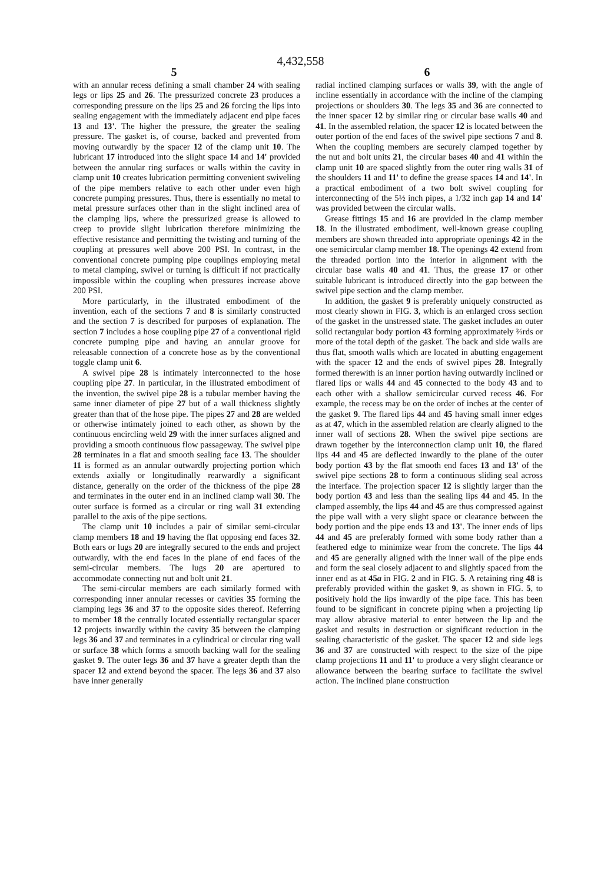4,432,558
5 6
with an annular recess defining a small chamber 24 with sealing legs or lips 25 and 26. The pressurized concrete 23 produces a corresponding pressure on the lips 25 and 26 forcing the lips into sealing engagement with the immediately adjacent end pipe faces 13 and 13'. The higher the pressure, the greater the sealing pressure. The gasket is, of course, backed and prevented from moving outwardly by the spacer 12 of the clamp unit 10. The lubricant 17 introduced into the slight space 14 and 14' provided between the annular ring surfaces or walls within the cavity in clamp unit 10 creates lubrication permitting convenient swiveling of the pipe members relative to each other under even high concrete pumping pressures. Thus, there is essentially no metal to metal pressure surfaces other than in the slight inclined area of the clamping lips, where the pressurized grease is allowed to creep to provide slight lubrication therefore minimizing the effective resistance and permitting the twisting and turning of the coupling at pressures well above 200 PSI. In contrast, in the conventional concrete pumping pipe couplings employing metal to metal clamping, swivel or turning is difficult if not practically impossible within the coupling when pressures increase above 200 PSI.
More particularly, in the illustrated embodiment of the invention, each of the sections 7 and 8 is similarly constructed and the section 7 is described for purposes of explanation. The section 7 includes a hose coupling pipe 27 of a conventional rigid concrete pumping pipe and having an annular groove for releasable connection of a concrete hose as by the conventional toggle clamp unit 6.
A swivel pipe 28 is intimately interconnected to the hose coupling pipe 27. In particular, in the illustrated embodiment of the invention, the swivel pipe 28 is a tubular member having the same inner diameter of pipe 27 but of a wall thickness slightly greater than that of the hose pipe. The pipes 27 and 28 are welded or otherwise intimately joined to each other, as shown by the continuous encircling weld 29 with the inner surfaces aligned and providing a smooth continuous flow passageway. The swivel pipe 28 terminates in a flat and smooth sealing face 13. The shoulder 11 is formed as an annular outwardly projecting portion which extends axially or longitudinally rearwardly a significant distance, generally on the order of the thickness of the pipe 28 and terminates in the outer end in an inclined clamp wall 30. The outer surface is formed as a circular or ring wall 31 extending parallel to the axis of the pipe sections.
The clamp unit 10 includes a pair of similar semi-circular clamp members 18 and 19 having the flat opposing end faces 32. Both ears or lugs 20 are integrally secured to the ends and project outwardly, with the end faces in the plane of end faces of the semi-circular members. The lugs 20 are apertured to accommodate connecting nut and bolt unit 21.
The semi-circular members are each similarly formed with corresponding inner annular recesses or cavities 35 forming the clamping legs 36 and 37 to the opposite sides thereof. Referring to member 18 the centrally located essentially rectangular spacer 12 projects inwardly within the cavity 35 between the clamping legs 36 and 37 and terminates in a cylindrical or circular ring wall or surface 38 which forms a smooth backing wall for the sealing gasket 9. The outer legs 36 and 37 have a greater depth than the spacer 12 and extend beyond the spacer. The legs 36 and 37 also have inner generally
radial inclined clamping surfaces or walls 39, with the angle of incline essentially in accordance with the incline of the clamping projections or shoulders 30. The legs 35 and 36 are connected to the inner spacer 12 by similar ring or circular base walls 40 and 41. In the assembled relation, the spacer 12 is located between the outer portion of the end faces of the swivel pipe sections 7 and 8. When the coupling members are securely clamped together by the nut and bolt units 21, the circular bases 40 and 41 within the clamp unit 10 are spaced slightly from the outer ring walls 31 of the shoulders 11 and 11' to define the grease spaces 14 and 14'. In a practical embodiment of a two bolt swivel coupling for interconnecting of the 5½ inch pipes, a 1/32 inch gap 14 and 14' was provided between the circular walls.
Grease fittings 15 and 16 are provided in the clamp member 18. In the illustrated embodiment, well-known grease coupling members are shown threaded into appropriate openings 42 in the one semicircular clamp member 18. The openings 42 extend from the threaded portion into the interior in alignment with the circular base walls 40 and 41. Thus, the grease 17 or other suitable lubricant is introduced directly into the gap between the swivel pipe section and the clamp member.
In addition, the gasket 9 is preferably uniquely constructed as most clearly shown in FIG. 3, which is an enlarged cross section of the gasket in the unstressed state. The gasket includes an outer solid rectangular body portion 43 forming approximately ⅔rds or more of the total depth of the gasket. The back and side walls are thus flat, smooth walls which are located in abutting engagement with the spacer 12 and the ends of swivel pipes 28. Integrally formed therewith is an inner portion having outwardly inclined or flared lips or walls 44 and 45 connected to the body 43 and to each other with a shallow semicircular curved recess 46. For example, the recess may be on the order of inches at the center of the gasket 9. The flared lips 44 and 45 having small inner edges as at 47, which in the assembled relation are clearly aligned to the inner wall of sections 28. When the swivel pipe sections are drawn together by the interconnection clamp unit 10, the flared lips 44 and 45 are deflected inwardly to the plane of the outer body portion 43 by the flat smooth end faces 13 and 13' of the swivel pipe sections 28 to form a continuous sliding seal across the interface. The projection spacer 12 is slightly larger than the body portion 43 and less than the sealing lips 44 and 45. In the clamped assembly, the lips 44 and 45 are thus compressed against the pipe wall with a very slight space or clearance between the body portion and the pipe ends 13 and 13'. The inner ends of lips 44 and 45 are preferably formed with some body rather than a feathered edge to minimize wear from the concrete. The lips 44 and 45 are generally aligned with the inner wall of the pipe ends and form the seal closely adjacent to and slightly spaced from the inner end as at 45a in FIG. 2 and in FIG. 5. A retaining ring 48 is preferably provided within the gasket 9, as shown in FIG. 5, to positively hold the lips inwardly of the pipe face. This has been found to be significant in concrete piping when a projecting lip may allow abrasive material to enter between the lip and the gasket and results in destruction or significant reduction in the sealing characteristic of the gasket. The spacer 12 and side legs 36 and 37 are constructed with respect to the size of the pipe clamp projections 11 and 11' to produce a very slight clearance or allowance between the bearing surface to facilitate the swivel action. The inclined plane construction